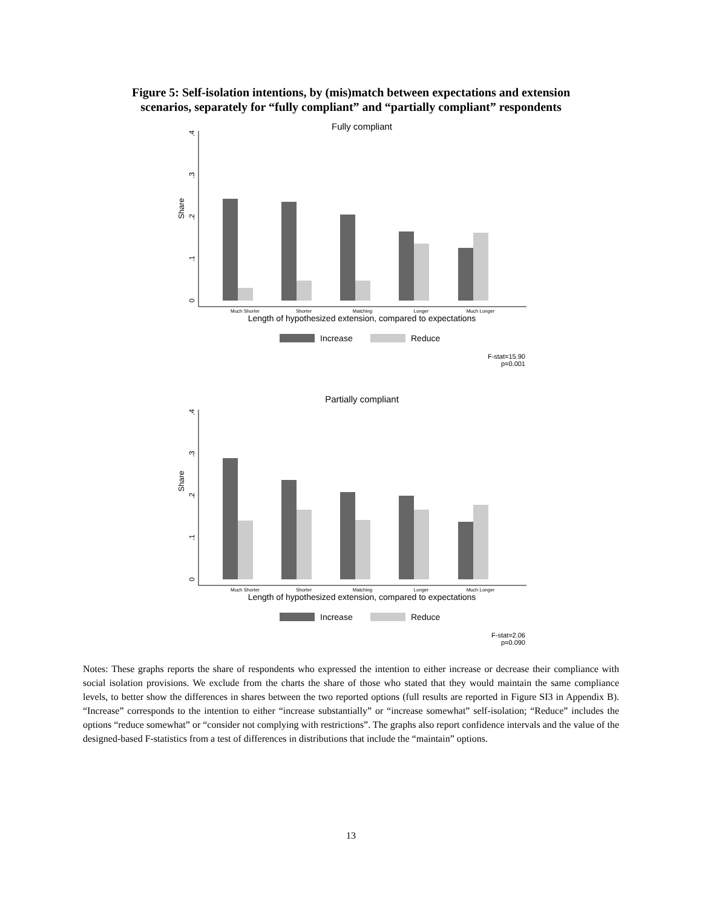Figure 5: Self-isolation intentions, by (mis)match between expectations and extension
scenarios, separately for “fully compliant” and “partially compliant” respondents
Fully compliant
Share
0
.1
.2
.3
.4
Much Shorter
Shorter
Matching
Longer
Much Longer
Length of hypothesized extension, compared to expectations
Increase
Reduce
F-stat=15.90
p=0.001
Partially compliant
Share
0
.1
.2
.3
.4
Much Shorter
Shorter
Matching
Longer
Much Longer
Length of hypothesized extension, compared to expectations
Increase
Reduce
F-stat=2.06
p=0.090
Notes: These graphs reports the share of respondents who expressed the intention to either increase or decrease their compliance with social isolation provisions. We exclude from the charts the share of those who stated that they would maintain the same compliance levels, to better show the differences in shares between the two reported options (full results are reported in Figure SI3 in Appendix B). “Increase” corresponds to the intention to either “increase substantially” or “increase somewhat” self-isolation; “Reduce” includes the options “reduce somewhat” or “consider not complying with restrictions”. The graphs also report confidence intervals and the value of the designed-based F-statistics from a test of differences in distributions that include the “maintain” options.
13